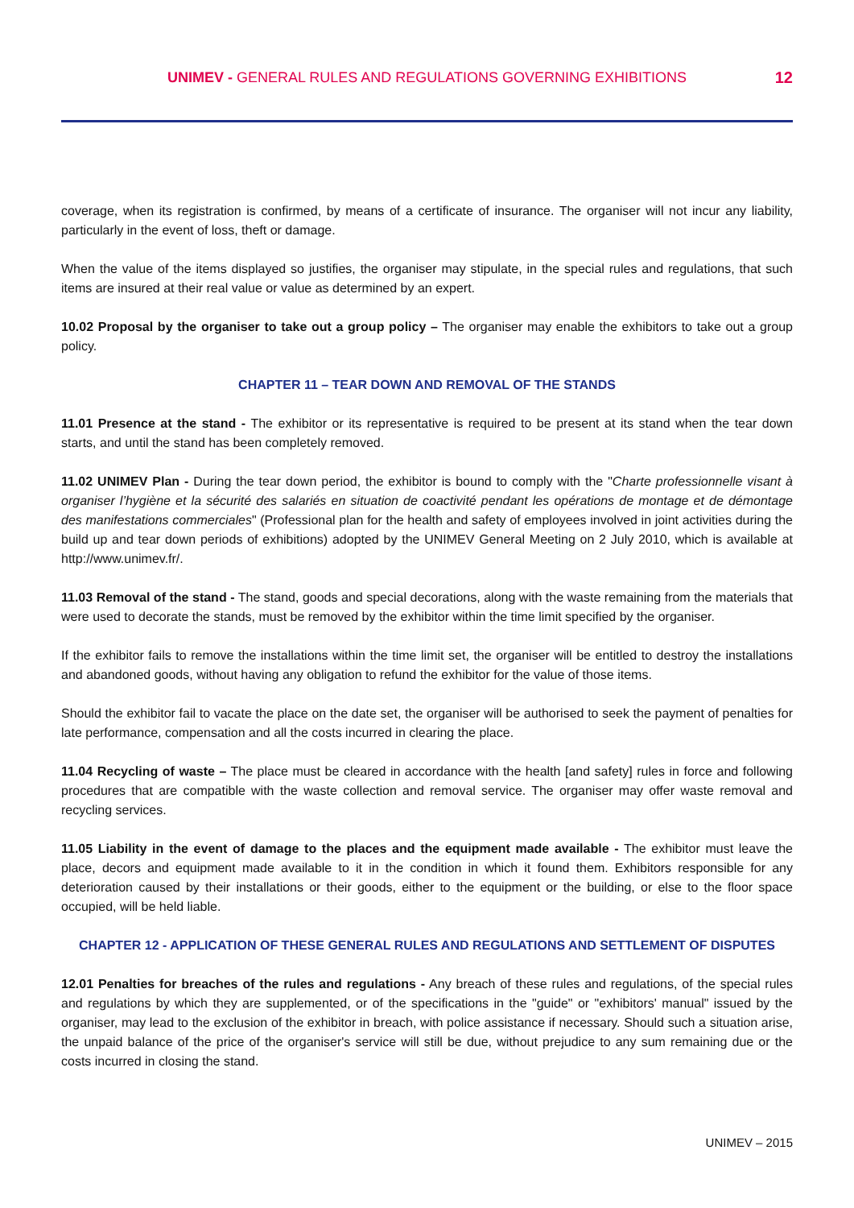UNIMEV - GENERAL RULES AND REGULATIONS GOVERNING EXHIBITIONS
12
coverage, when its registration is confirmed, by means of a certificate of insurance. The organiser will not incur any liability, particularly in the event of loss, theft or damage.
When the value of the items displayed so justifies, the organiser may stipulate, in the special rules and regulations, that such items are insured at their real value or value as determined by an expert.
10.02 Proposal by the organiser to take out a group policy – The organiser may enable the exhibitors to take out a group policy.
CHAPTER 11 – TEAR DOWN AND REMOVAL OF THE STANDS
11.01 Presence at the stand - The exhibitor or its representative is required to be present at its stand when the tear down starts, and until the stand has been completely removed.
11.02 UNIMEV Plan - During the tear down period, the exhibitor is bound to comply with the "Charte professionnelle visant à organiser l’hygiène et la sécurité des salariés en situation de coactivité pendant les opérations de montage et de démontage des manifestations commerciales" (Professional plan for the health and safety of employees involved in joint activities during the build up and tear down periods of exhibitions) adopted by the UNIMEV General Meeting on 2 July 2010, which is available at http://www.unimev.fr/.
11.03 Removal of the stand - The stand, goods and special decorations, along with the waste remaining from the materials that were used to decorate the stands, must be removed by the exhibitor within the time limit specified by the organiser.
If the exhibitor fails to remove the installations within the time limit set, the organiser will be entitled to destroy the installations and abandoned goods, without having any obligation to refund the exhibitor for the value of those items.
Should the exhibitor fail to vacate the place on the date set, the organiser will be authorised to seek the payment of penalties for late performance, compensation and all the costs incurred in clearing the place.
11.04 Recycling of waste – The place must be cleared in accordance with the health [and safety] rules in force and following procedures that are compatible with the waste collection and removal service. The organiser may offer waste removal and recycling services.
11.05 Liability in the event of damage to the places and the equipment made available - The exhibitor must leave the place, decors and equipment made available to it in the condition in which it found them. Exhibitors responsible for any deterioration caused by their installations or their goods, either to the equipment or the building, or else to the floor space occupied, will be held liable.
CHAPTER 12 - APPLICATION OF THESE GENERAL RULES AND REGULATIONS AND SETTLEMENT OF DISPUTES
12.01 Penalties for breaches of the rules and regulations - Any breach of these rules and regulations, of the special rules and regulations by which they are supplemented, or of the specifications in the "guide" or "exhibitors' manual" issued by the organiser, may lead to the exclusion of the exhibitor in breach, with police assistance if necessary. Should such a situation arise, the unpaid balance of the price of the organiser's service will still be due, without prejudice to any sum remaining due or the costs incurred in closing the stand.
UNIMEV – 2015